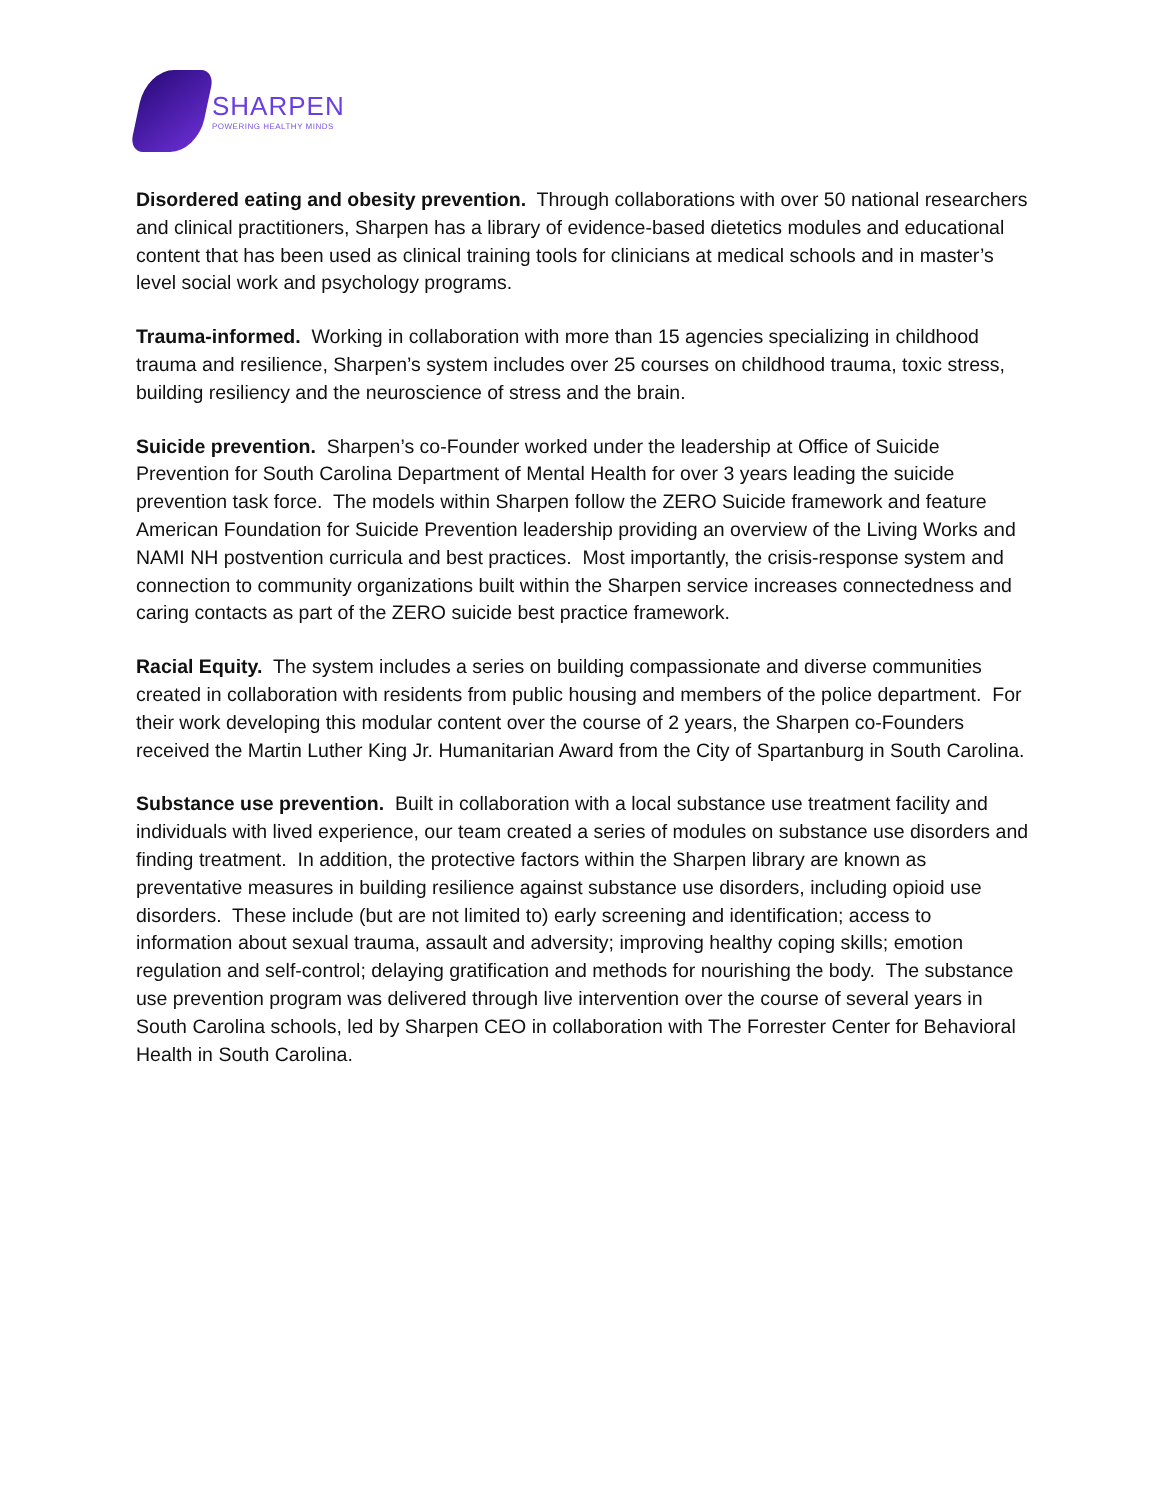SHARPEN
POWERING HEALTHY MINDS
Disordered eating and obesity prevention. Through collaborations with over 50 national researchers and clinical practitioners, Sharpen has a library of evidence-based dietetics modules and educational content that has been used as clinical training tools for clinicians at medical schools and in master’s level social work and psychology programs.
Trauma-informed. Working in collaboration with more than 15 agencies specializing in childhood trauma and resilience, Sharpen’s system includes over 25 courses on childhood trauma, toxic stress, building resiliency and the neuroscience of stress and the brain.
Suicide prevention. Sharpen’s co-Founder worked under the leadership at Office of Suicide Prevention for South Carolina Department of Mental Health for over 3 years leading the suicide prevention task force. The models within Sharpen follow the ZERO Suicide framework and feature American Foundation for Suicide Prevention leadership providing an overview of the Living Works and NAMI NH postvention curricula and best practices. Most importantly, the crisis-response system and connection to community organizations built within the Sharpen service increases connectedness and caring contacts as part of the ZERO suicide best practice framework.
Racial Equity. The system includes a series on building compassionate and diverse communities created in collaboration with residents from public housing and members of the police department. For their work developing this modular content over the course of 2 years, the Sharpen co-Founders received the Martin Luther King Jr. Humanitarian Award from the City of Spartanburg in South Carolina.
Substance use prevention. Built in collaboration with a local substance use treatment facility and individuals with lived experience, our team created a series of modules on substance use disorders and finding treatment. In addition, the protective factors within the Sharpen library are known as preventative measures in building resilience against substance use disorders, including opioid use disorders. These include (but are not limited to) early screening and identification; access to information about sexual trauma, assault and adversity; improving healthy coping skills; emotion regulation and self-control; delaying gratification and methods for nourishing the body. The substance use prevention program was delivered through live intervention over the course of several years in South Carolina schools, led by Sharpen CEO in collaboration with The Forrester Center for Behavioral Health in South Carolina.